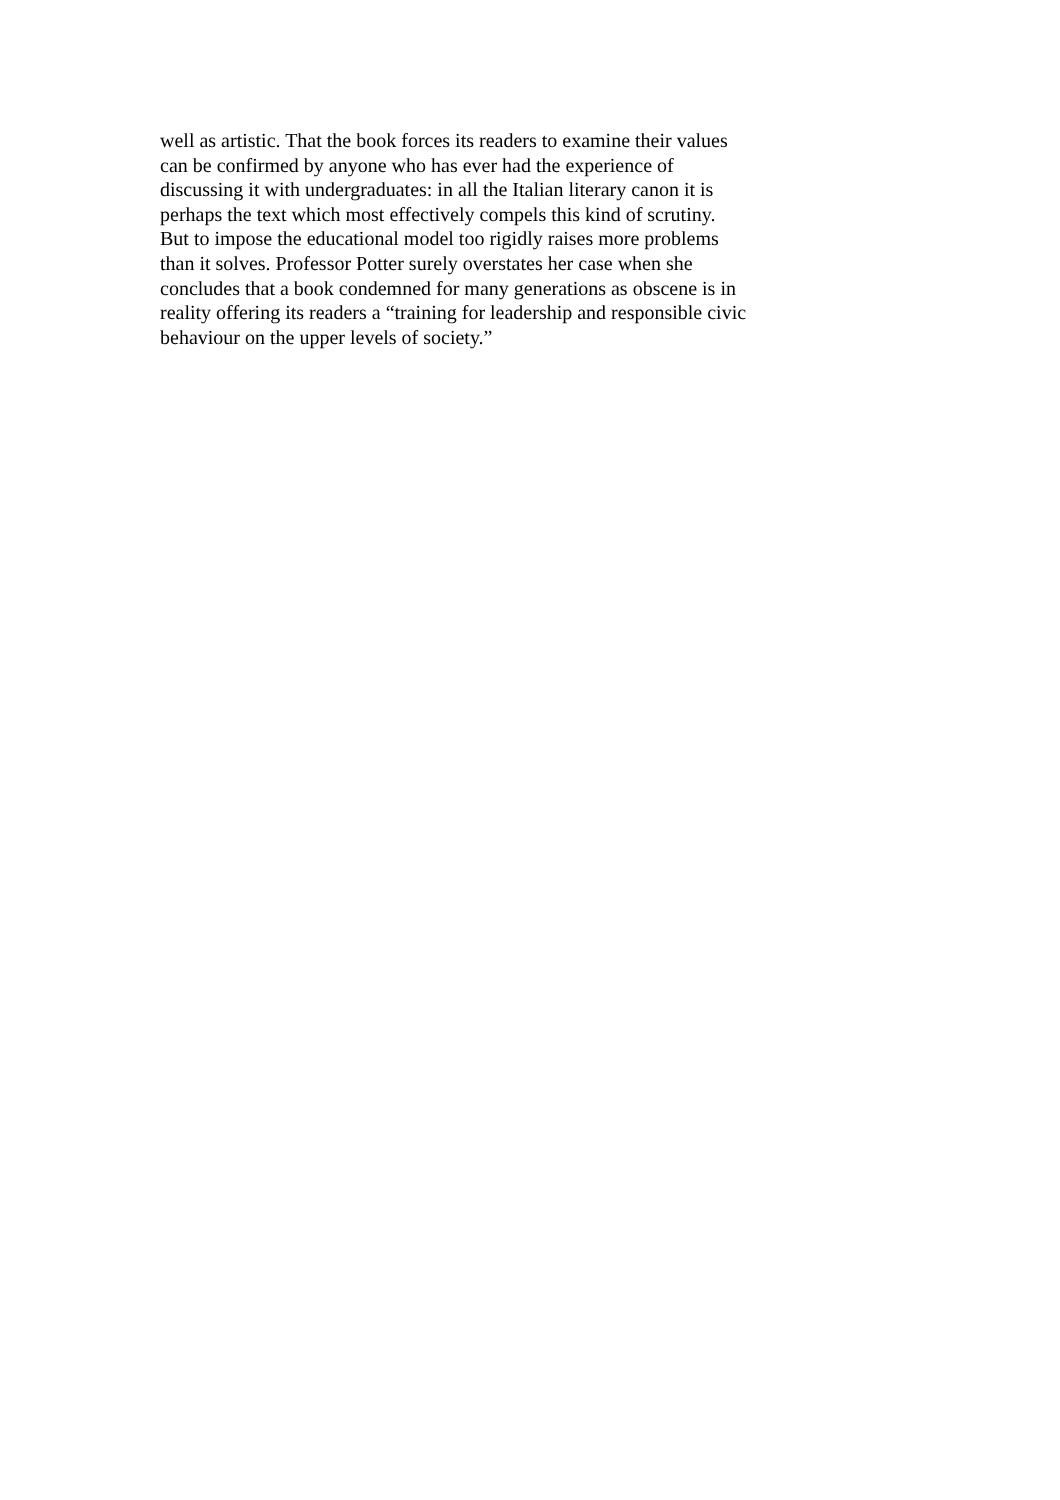well as artistic. That the book forces its readers to examine their values
can be confirmed by anyone who has ever had the experience of
discussing it with undergraduates: in all the Italian literary canon it is
perhaps the text which most effectively compels this kind of scrutiny.
But to impose the educational model too rigidly raises more problems
than it solves. Professor Potter surely overstates her case when she
concludes that a book condemned for many generations as obscene is in
reality offering its readers a “training for leadership and responsible civic
behaviour on the upper levels of society.”